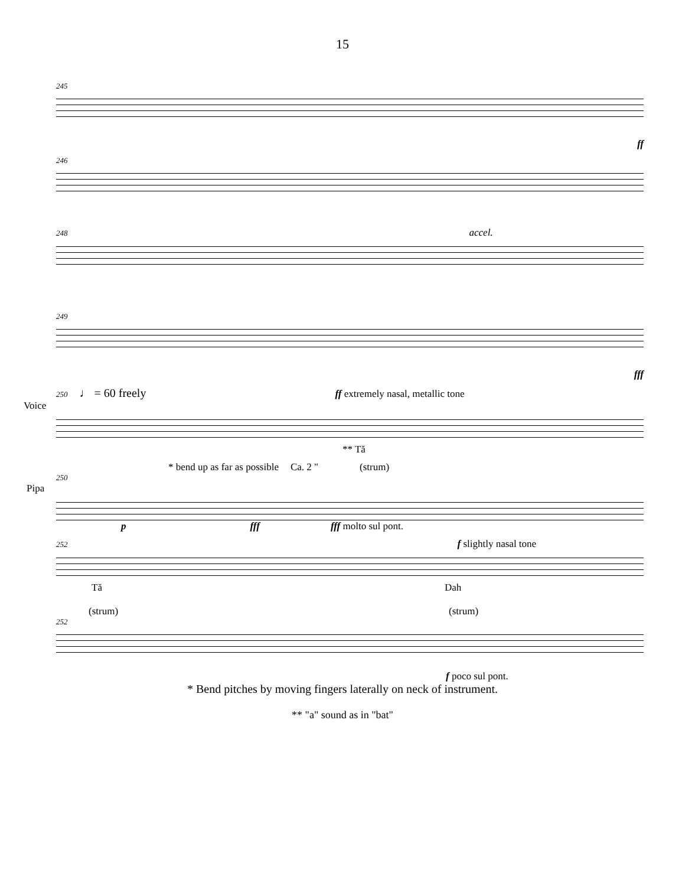15
245
ff
246
248 accel.
249
fff
250 ♩ = 60 freely ff extremely nasal, metallic tone
Voice
** Tă
* bend up as far as possible Ca. 2 " (strum)
250
Pipa
pfff fff molto sul pont.
252 f slightly nasal tone
Tă Dah
(strum) (strum)
252
f poco sul pont.
* Bend pitches by moving fingers laterally on neck of instrument.
** "a" sound as in "bat"